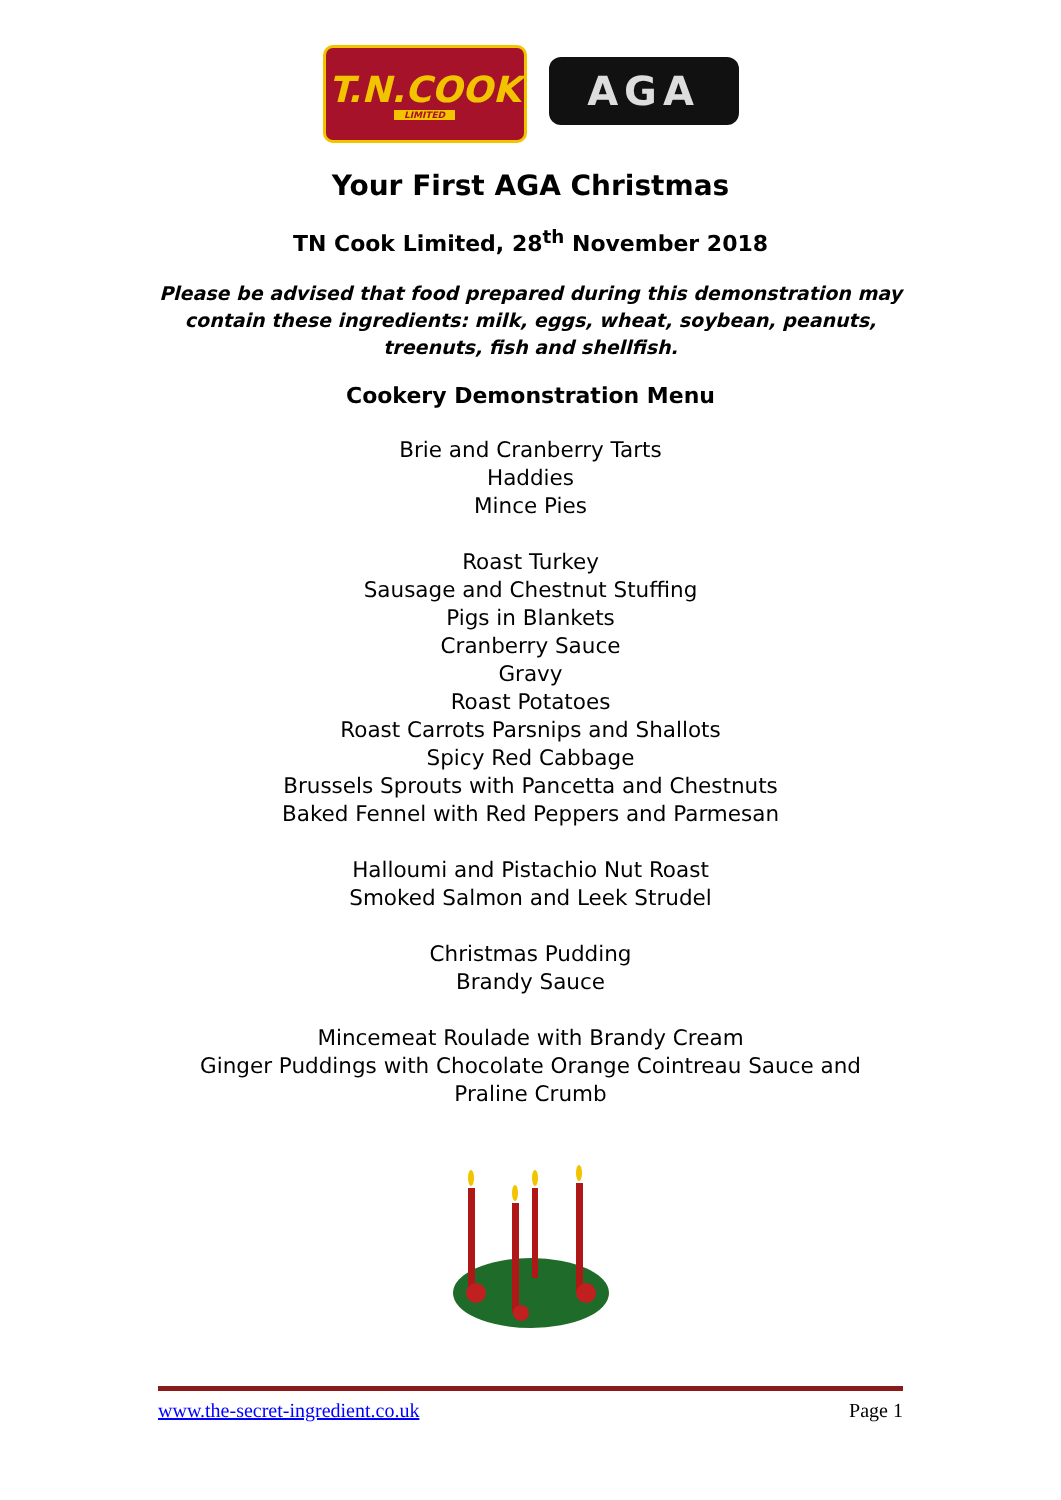T.N.COOK
LIMITED
AGA
Your First AGA Christmas
TN Cook Limited, 28<sup>th</sup> November 2018
Please be advised that food prepared during this demonstration may contain these ingredients: milk, eggs, wheat, soybean, peanuts, treenuts, fish and shellfish.
Cookery Demonstration Menu
Brie and Cranberry Tarts
Haddies
Mince Pies
Roast Turkey
Sausage and Chestnut Stuffing
Pigs in Blankets
Cranberry Sauce
Gravy
Roast Potatoes
Roast Carrots Parsnips and Shallots
Spicy Red Cabbage
Brussels Sprouts with Pancetta and Chestnuts
Baked Fennel with Red Peppers and Parmesan
Halloumi and Pistachio Nut Roast
Smoked Salmon and Leek Strudel
Christmas Pudding
Brandy Sauce
Mincemeat Roulade with Brandy Cream
Ginger Puddings with Chocolate Orange Cointreau Sauce and Praline Crumb
www.the-secret-ingredient.co.uk Page 1